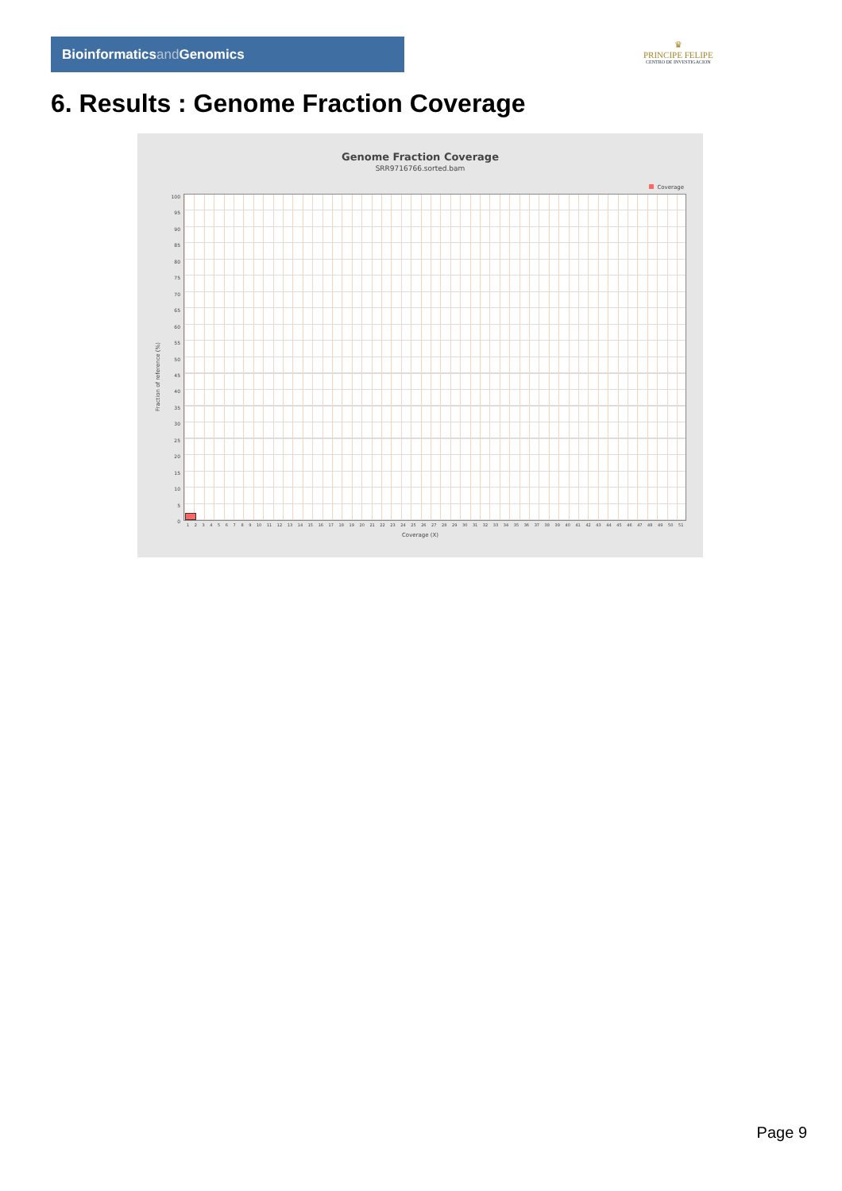Bioinformaticsand Genomics
♛
PRINCIPE FELIPE
CENTRO DE INVESTIGACION
6. Results : Genome Fraction Coverage
Genome Fraction Coverage
SRR9716766.sorted.bam
Coverage
100
95
90
85
80
75
70
65
60
55
50
45
40
35
30
25
20
15
10
5
0
Fraction of reference (%)
1 2 3 4 5 6 7 8 9 10 11 12 13 14 15 16 17 18 19 20 21 22 23 24 25 26 27 28 29 30 31 32 33 34 35 36 37 38 39 40 41 42 43 44 45 46 47 48 49 50 51
Coverage (X)
Page 9